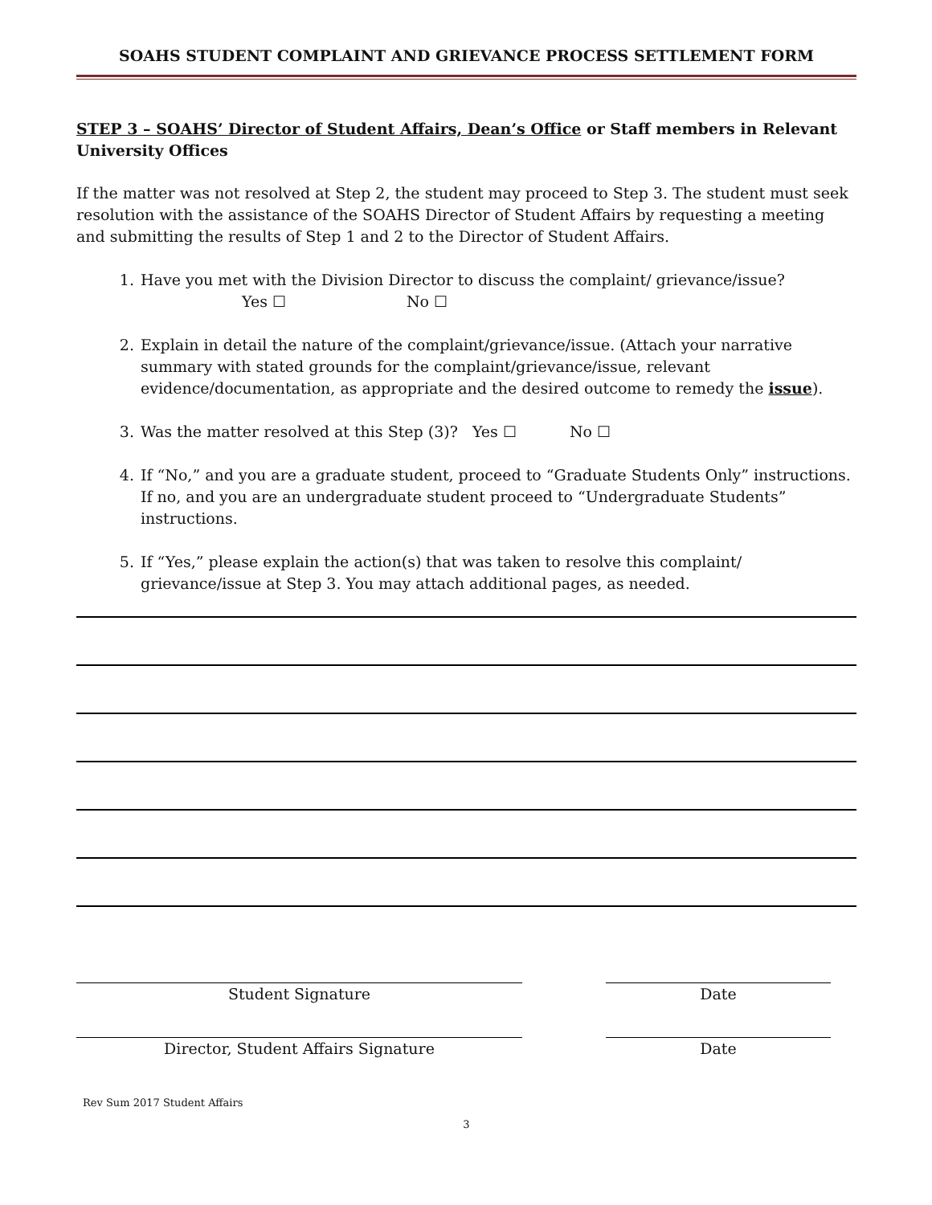SOAHS STUDENT COMPLAINT AND GRIEVANCE PROCESS SETTLEMENT FORM
STEP 3 – SOAHS’ Director of Student Affairs, Dean’s Office or Staff members in Relevant University Offices
If the matter was not resolved at Step 2, the student may proceed to Step 3. The student must seek resolution with the assistance of the SOAHS Director of Student Affairs by requesting a meeting and submitting the results of Step 1 and 2 to the Director of Student Affairs.
1. Have you met with the Division Director to discuss the complaint/ grievance/issue?
Yes ☐ No ☐
2. Explain in detail the nature of the complaint/grievance/issue. (Attach your narrative summary with stated grounds for the complaint/grievance/issue, relevant evidence/documentation, as appropriate and the desired outcome to remedy the issue).
3. Was the matter resolved at this Step (3)? Yes ☐ No ☐
4. If “No,” and you are a graduate student, proceed to “Graduate Students Only” instructions. If no, and you are an undergraduate student proceed to “Undergraduate Students” instructions.
5. If “Yes,” please explain the action(s) that was taken to resolve this complaint/ grievance/issue at Step 3. You may attach additional pages, as needed.
Student Signature Date
Director, Student Affairs Signature Date
Rev Sum 2017 Student Affairs
3